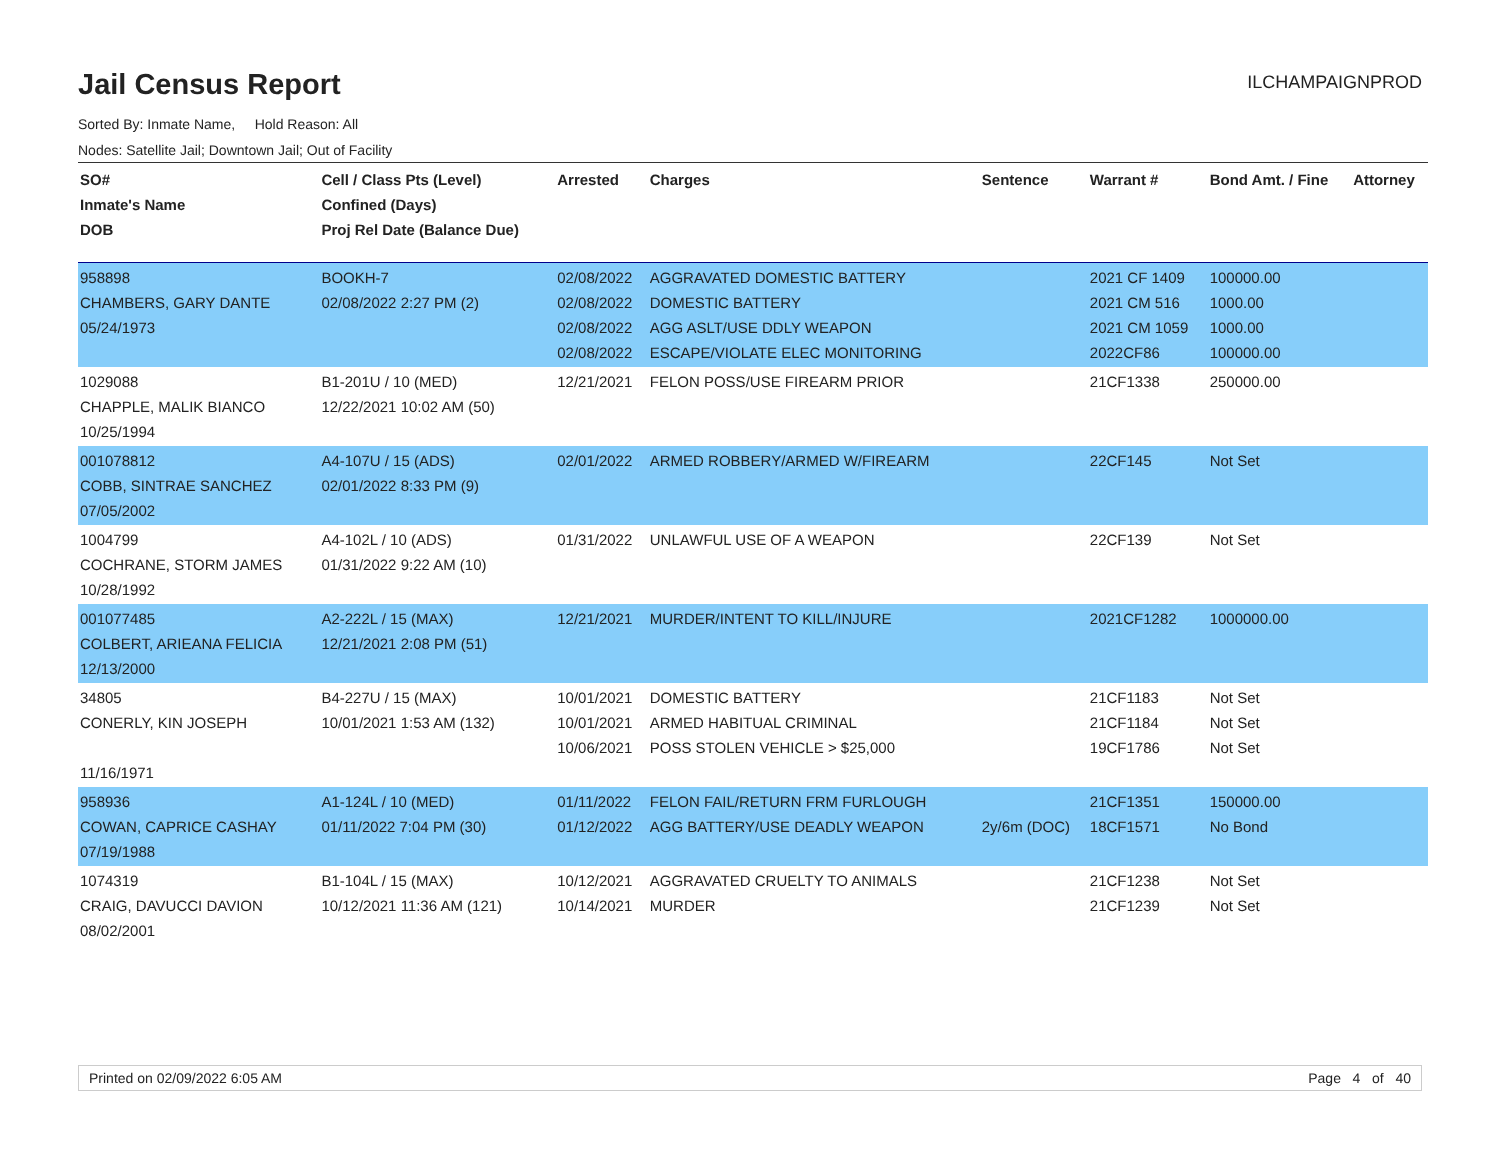Jail Census Report
ILCHAMPAIGNPROD
Sorted By: Inmate Name, Hold Reason: All
Nodes: Satellite Jail; Downtown Jail; Out of Facility
| SO# Inmate's Name DOB | Cell / Class Pts (Level) Confined (Days) Proj Rel Date (Balance Due) | Arrested | Charges | Sentence | Warrant # | Bond Amt. / Fine | Attorney |
| --- | --- | --- | --- | --- | --- | --- | --- |
| 958898 CHAMBERS, GARY DANTE 05/24/1973 | BOOKH-7 02/08/2022 2:27 PM (2) | 02/08/2022 02/08/2022 02/08/2022 02/08/2022 | AGGRAVATED DOMESTIC BATTERY DOMESTIC BATTERY AGG ASLT/USE DDLY WEAPON ESCAPE/VIOLATE ELEC MONITORING | | 2021 CF 1409 2021 CM 516 2021 CM 1059 2022CF86 | 100000.00 1000.00 1000.00 100000.00 | |
| 1029088 CHAPPLE, MALIK BIANCO 10/25/1994 | B1-201U / 10 (MED) 12/22/2021 10:02 AM (50) | 12/21/2021 | FELON POSS/USE FIREARM PRIOR | | 21CF1338 | 250000.00 | |
| 001078812 COBB, SINTRAE SANCHEZ 07/05/2002 | A4-107U / 15 (ADS) 02/01/2022 8:33 PM (9) | 02/01/2022 | ARMED ROBBERY/ARMED W/FIREARM | | 22CF145 | Not Set | |
| 1004799 COCHRANE, STORM JAMES 10/28/1992 | A4-102L / 10 (ADS) 01/31/2022 9:22 AM (10) | 01/31/2022 | UNLAWFUL USE OF A WEAPON | | 22CF139 | Not Set | |
| 001077485 COLBERT, ARIEANA FELICIA 12/13/2000 | A2-222L / 15 (MAX) 12/21/2021 2:08 PM (51) | 12/21/2021 | MURDER/INTENT TO KILL/INJURE | | 2021CF1282 | 1000000.00 | |
| 34805 CONERLY, KIN JOSEPH 11/16/1971 | B4-227U / 15 (MAX) 10/01/2021 1:53 AM (132) | 10/01/2021 10/01/2021 10/06/2021 | DOMESTIC BATTERY ARMED HABITUAL CRIMINAL POSS STOLEN VEHICLE > $25,000 | | 21CF1183 21CF1184 19CF1786 | Not Set Not Set Not Set | |
| 958936 COWAN, CAPRICE CASHAY 07/19/1988 | A1-124L / 10 (MED) 01/11/2022 7:04 PM (30) | 01/11/2022 01/12/2022 | FELON FAIL/RETURN FRM FURLOUGH AGG BATTERY/USE DEADLY WEAPON | 2y/6m (DOC) | 21CF1351 18CF1571 | 150000.00 No Bond | |
| 1074319 CRAIG, DAVUCCI DAVION 08/02/2001 | B1-104L / 15 (MAX) 10/12/2021 11:36 AM (121) | 10/12/2021 10/14/2021 | AGGRAVATED CRUELTY TO ANIMALS MURDER | | 21CF1238 21CF1239 | Not Set Not Set | |
Printed on 02/09/2022 6:05 AM Page 4 of 40